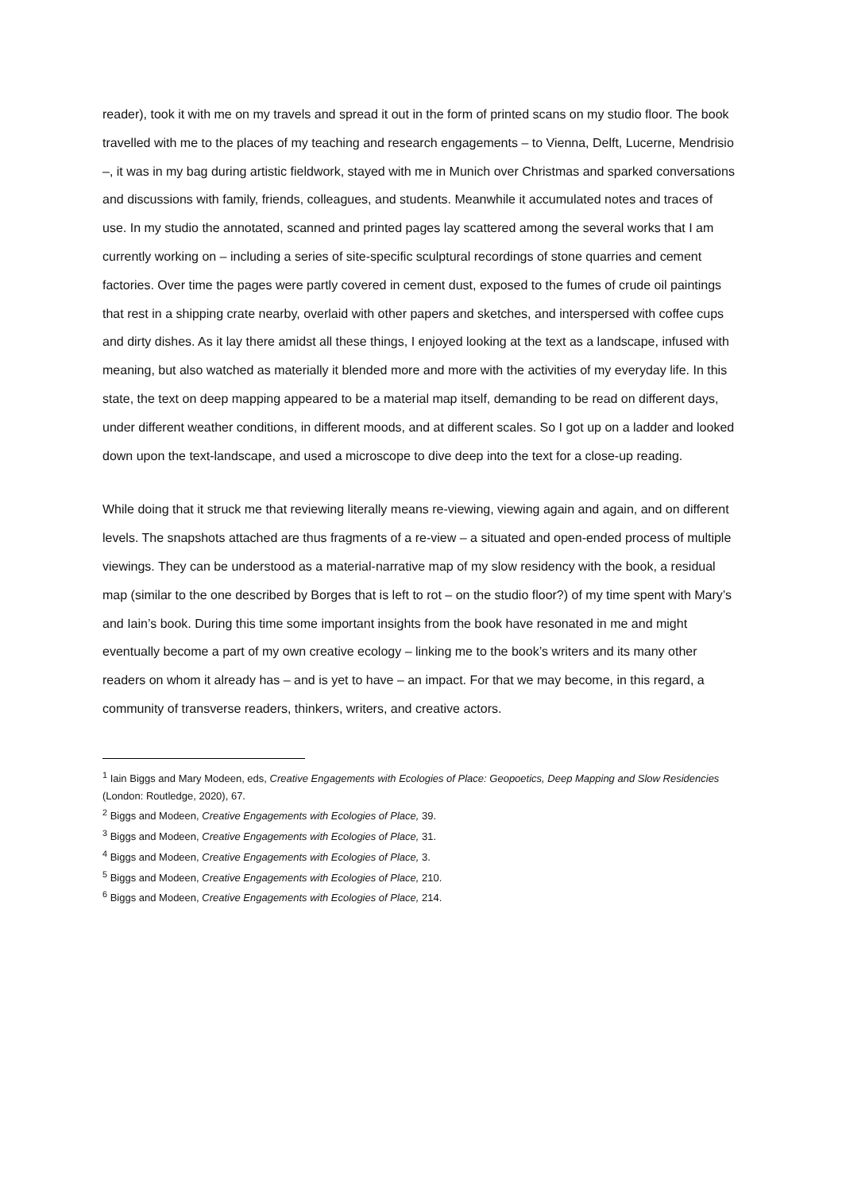reader), took it with me on my travels and spread it out in the form of printed scans on my studio floor. The book travelled with me to the places of my teaching and research engagements – to Vienna, Delft, Lucerne, Mendrisio –, it was in my bag during artistic fieldwork, stayed with me in Munich over Christmas and sparked conversations and discussions with family, friends, colleagues, and students. Meanwhile it accumulated notes and traces of use. In my studio the annotated, scanned and printed pages lay scattered among the several works that I am currently working on – including a series of site-specific sculptural recordings of stone quarries and cement factories. Over time the pages were partly covered in cement dust, exposed to the fumes of crude oil paintings that rest in a shipping crate nearby, overlaid with other papers and sketches, and interspersed with coffee cups and dirty dishes. As it lay there amidst all these things, I enjoyed looking at the text as a landscape, infused with meaning, but also watched as materially it blended more and more with the activities of my everyday life. In this state, the text on deep mapping appeared to be a material map itself, demanding to be read on different days, under different weather conditions, in different moods, and at different scales. So I got up on a ladder and looked down upon the text-landscape, and used a microscope to dive deep into the text for a close-up reading.
While doing that it struck me that reviewing literally means re-viewing, viewing again and again, and on different levels. The snapshots attached are thus fragments of a re-view – a situated and open-ended process of multiple viewings. They can be understood as a material-narrative map of my slow residency with the book, a residual map (similar to the one described by Borges that is left to rot – on the studio floor?) of my time spent with Mary’s and Iain’s book. During this time some important insights from the book have resonated in me and might eventually become a part of my own creative ecology – linking me to the book’s writers and its many other readers on whom it already has – and is yet to have – an impact. For that we may become, in this regard, a community of transverse readers, thinkers, writers, and creative actors.
<sup>1</sup> Iain Biggs and Mary Modeen, eds, Creative Engagements with Ecologies of Place: Geopoetics, Deep Mapping and Slow Residencies (London: Routledge, 2020), 67.
<sup>2</sup> Biggs and Modeen, Creative Engagements with Ecologies of Place, 39.
<sup>3</sup> Biggs and Modeen, Creative Engagements with Ecologies of Place, 31.
<sup>4</sup> Biggs and Modeen, Creative Engagements with Ecologies of Place, 3.
<sup>5</sup> Biggs and Modeen, Creative Engagements with Ecologies of Place, 210.
<sup>6</sup> Biggs and Modeen, Creative Engagements with Ecologies of Place, 214.